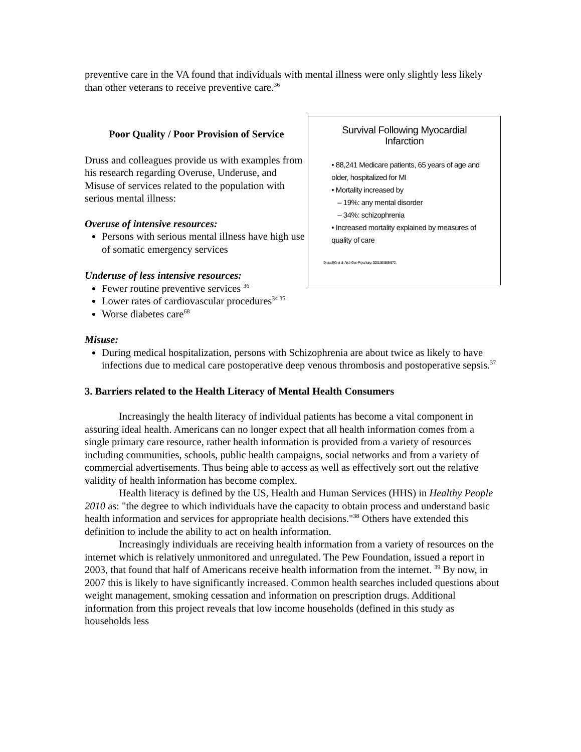preventive care in the VA found that individuals with mental illness were only slightly less likely than other veterans to receive preventive care.<sup>36</sup>
Poor Quality / Poor Provision of Service
Druss and colleagues provide us with examples from his research regarding Overuse, Underuse, and Misuse of services related to the population with serious mental illness:
Overuse of intensive resources:
Persons with serious mental illness have high use of somatic emergency services
Underuse of less intensive resources:
Fewer routine preventive services <sup>36</sup>
Lower rates of cardiovascular procedures<sup>34 35</sup>
Worse diabetes care<sup>68</sup>
Survival Following Myocardial Infarction
• 88,241 Medicare patients, 65 years of age and older, hospitalized for MI
• Mortality increased by
– 19%: any mental disorder
– 34%: schizophrenia
• Increased mortality explained by measures of quality of care
Druss BG et al. Arch Gen Psychiatry. 2001;58:565-572.
Misuse:
During medical hospitalization, persons with Schizophrenia are about twice as likely to have infections due to medical care postoperative deep venous thrombosis and postoperative sepsis.<sup>37</sup>
3. Barriers related to the Health Literacy of Mental Health Consumers
Increasingly the health literacy of individual patients has become a vital component in assuring ideal health. Americans can no longer expect that all health information comes from a single primary care resource, rather health information is provided from a variety of resources including communities, schools, public health campaigns, social networks and from a variety of commercial advertisements. Thus being able to access as well as effectively sort out the relative validity of health information has become complex.
Health literacy is defined by the US, Health and Human Services (HHS) in Healthy People 2010 as: "the degree to which individuals have the capacity to obtain process and understand basic health information and services for appropriate health decisions."<sup>38</sup> Others have extended this definition to include the ability to act on health information.
Increasingly individuals are receiving health information from a variety of resources on the internet which is relatively unmonitored and unregulated. The Pew Foundation, issued a report in 2003, that found that half of Americans receive health information from the internet. <sup>39</sup> By now, in 2007 this is likely to have significantly increased. Common health searches included questions about weight management, smoking cessation and information on prescription drugs. Additional information from this project reveals that low income households (defined in this study as households less